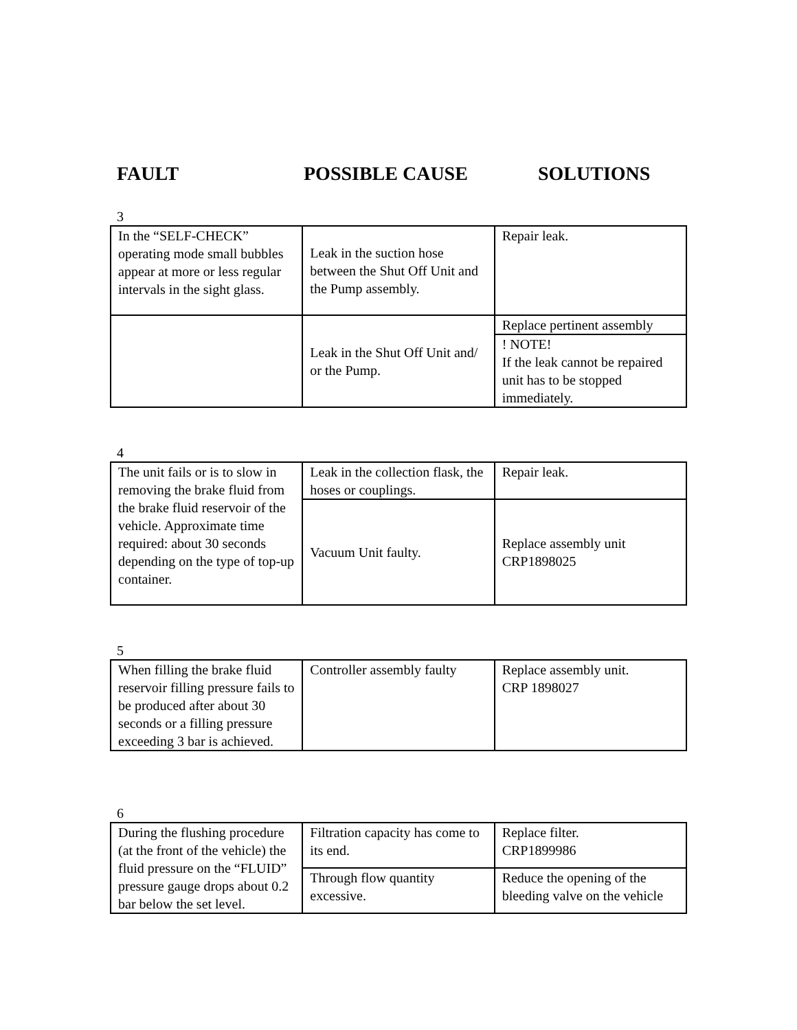FAULT POSSIBLE CAUSE SOLUTIONS
3
| In the “SELF-CHECK” operating mode small bubbles appear at more or less regular intervals in the sight glass. | Leak in the suction hose between the Shut Off Unit and the Pump assembly. | Repair leak. |
| | Leak in the Shut Off Unit and/ or the Pump. | Replace pertinent assembly |
| | | ! NOTE! If the leak cannot be repaired unit has to be stopped immediately. |
4
| The unit fails or is to slow in removing the brake fluid from the brake fluid reservoir of the vehicle. Approximate time required: about 30 seconds depending on the type of top-up container. | Leak in the collection flask, the hoses or couplings. | Repair leak. |
| | Vacuum Unit faulty. | Replace assembly unit CRP1898025 |
5
| When filling the brake fluid reservoir filling pressure fails to be produced after about 30 seconds or a filling pressure exceeding 3 bar is achieved. | Controller assembly faulty | Replace assembly unit. CRP 1898027 |
6
| During the flushing procedure (at the front of the vehicle) the fluid pressure on the “FLUID” pressure gauge drops about 0.2 bar below the set level. | Filtration capacity has come to its end. | Replace filter. CRP1899986 |
| | Through flow quantity excessive. | Reduce the opening of the bleeding valve on the vehicle |